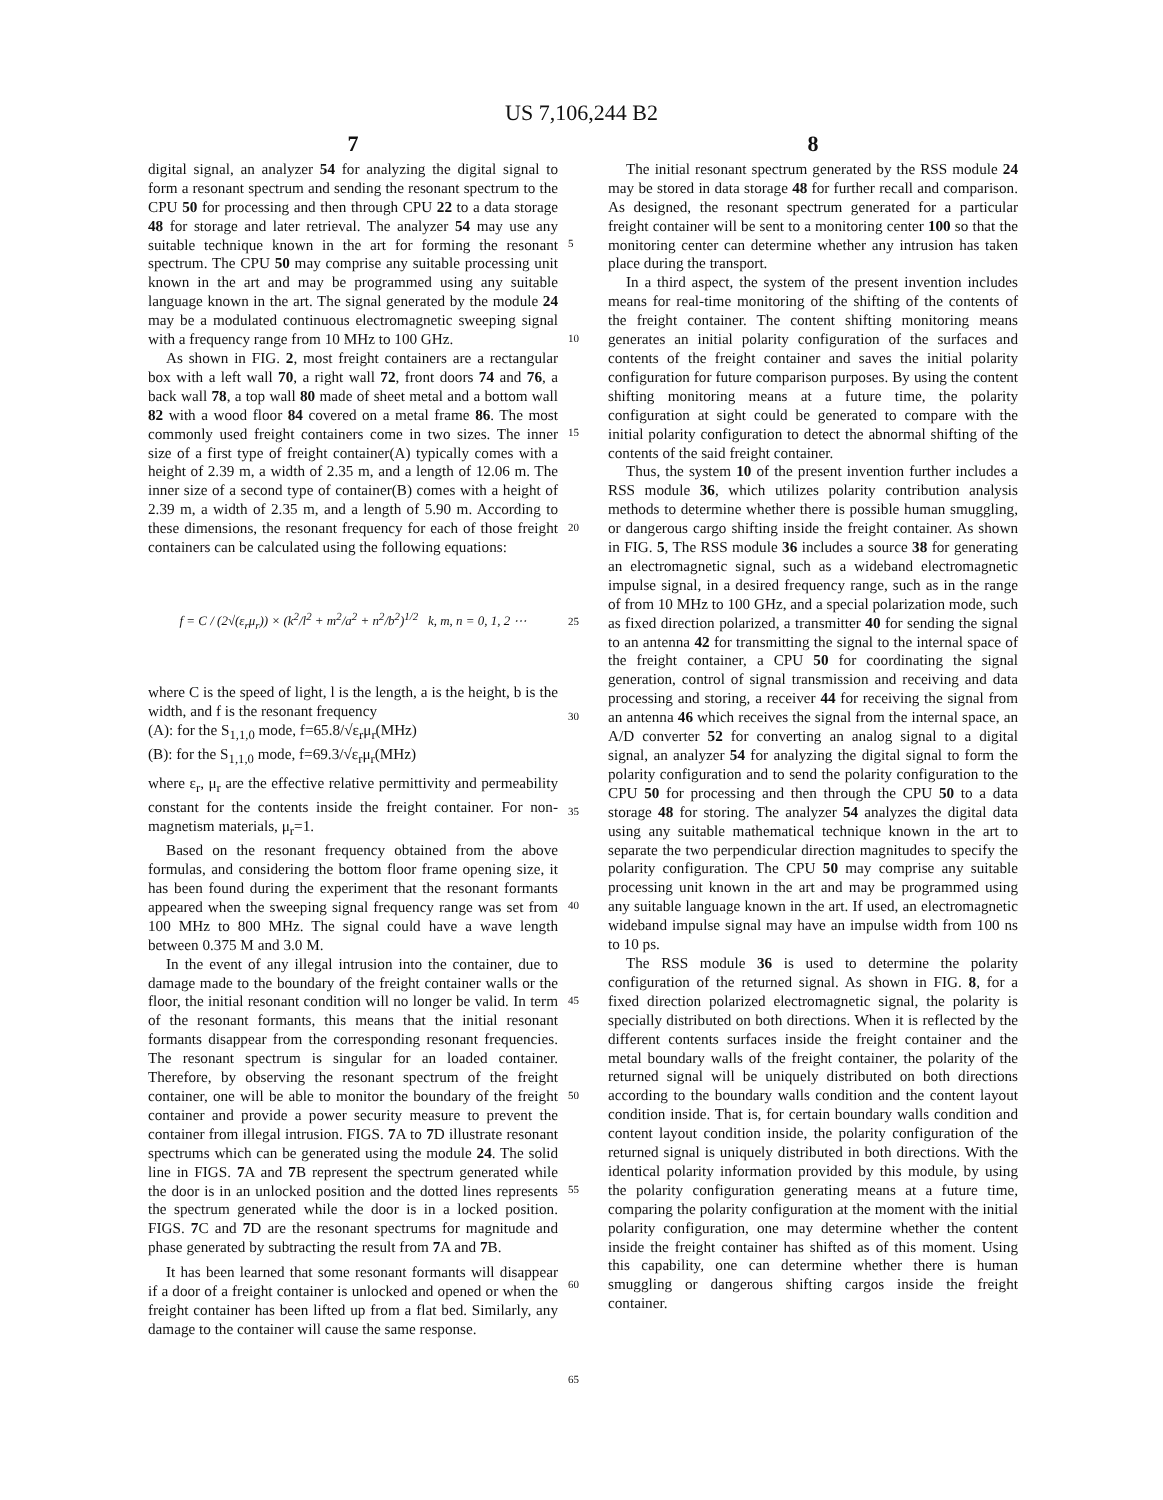US 7,106,244 B2
7
digital signal, an analyzer 54 for analyzing the digital signal to form a resonant spectrum and sending the resonant spectrum to the CPU 50 for processing and then through CPU 22 to a data storage 48 for storage and later retrieval. The analyzer 54 may use any suitable technique known in the art for forming the resonant spectrum. The CPU 50 may comprise any suitable processing unit known in the art and may be programmed using any suitable language known in the art. The signal generated by the module 24 may be a modulated continuous electromagnetic sweeping signal with a frequency range from 10 MHz to 100 GHz.
As shown in FIG. 2, most freight containers are a rectangular box with a left wall 70, a right wall 72, front doors 74 and 76, a back wall 78, a top wall 80 made of sheet metal and a bottom wall 82 with a wood floor 84 covered on a metal frame 86. The most commonly used freight containers come in two sizes. The inner size of a first type of freight container(A) typically comes with a height of 2.39 m, a width of 2.35 m, and a length of 12.06 m. The inner size of a second type of container(B) comes with a height of 2.39 m, a width of 2.35 m, and a length of 5.90 m. According to these dimensions, the resonant frequency for each of those freight containers can be calculated using the following equations:
f = C / (2√(ε<sub>r</sub>μ<sub>r</sub>)) × (k<sup>2</sup>/l<sup>2</sup> + m<sup>2</sup>/a<sup>2</sup> + n<sup>2</sup>/b<sup>2</sup>)<sup>1/2</sup> k, m, n = 0, 1, 2 ⋯
where C is the speed of light, l is the length, a is the height, b is the width, and f is the resonant frequency
(A): for the S<sub>1,1,0</sub> mode, f=65.8/√ε<sub>r</sub>μ<sub>r</sub>(MHz)
(B): for the S<sub>1,1,0</sub> mode, f=69.3/√ε<sub>r</sub>μ<sub>r</sub>(MHz)
where ε<sub>r</sub>, μ<sub>r</sub> are the effective relative permittivity and permeability constant for the contents inside the freight container. For non-magnetism materials, μ<sub>r</sub>=1.
Based on the resonant frequency obtained from the above formulas, and considering the bottom floor frame opening size, it has been found during the experiment that the resonant formants appeared when the sweeping signal frequency range was set from 100 MHz to 800 MHz. The signal could have a wave length between 0.375 M and 3.0 M.
In the event of any illegal intrusion into the container, due to damage made to the boundary of the freight container walls or the floor, the initial resonant condition will no longer be valid. In term of the resonant formants, this means that the initial resonant formants disappear from the corresponding resonant frequencies. The resonant spectrum is singular for an loaded container. Therefore, by observing the resonant spectrum of the freight container, one will be able to monitor the boundary of the freight container and provide a power security measure to prevent the container from illegal intrusion. FIGS. 7 A to 7 D illustrate resonant spectrums which can be generated using the module 24. The solid line in FIGS. 7 A and 7 B represent the spectrum generated while the door is in an unlocked position and the dotted lines represents the spectrum generated while the door is in a locked position. FIGS. 7 C and 7 D are the resonant spectrums for magnitude and phase generated by subtracting the result from 7 A and 7 B.
It has been learned that some resonant formants will disappear if a door of a freight container is unlocked and opened or when the freight container has been lifted up from a flat bed. Similarly, any damage to the container will cause the same response.
8
The initial resonant spectrum generated by the RSS module 24 may be stored in data storage 48 for further recall and comparison. As designed, the resonant spectrum generated for a particular freight container will be sent to a monitoring center 100 so that the monitoring center can determine whether any intrusion has taken place during the transport.
In a third aspect, the system of the present invention includes means for real-time monitoring of the shifting of the contents of the freight container. The content shifting monitoring means generates an initial polarity configuration of the surfaces and contents of the freight container and saves the initial polarity configuration for future comparison purposes. By using the content shifting monitoring means at a future time, the polarity configuration at sight could be generated to compare with the initial polarity configuration to detect the abnormal shifting of the contents of the said freight container.
Thus, the system 10 of the present invention further includes a RSS module 36, which utilizes polarity contribution analysis methods to determine whether there is possible human smuggling, or dangerous cargo shifting inside the freight container. As shown in FIG. 5, The RSS module 36 includes a source 38 for generating an electromagnetic signal, such as a wideband electromagnetic impulse signal, in a desired frequency range, such as in the range of from 10 MHz to 100 GHz, and a special polarization mode, such as fixed direction polarized, a transmitter 40 for sending the signal to an antenna 42 for transmitting the signal to the internal space of the freight container, a CPU 50 for coordinating the signal generation, control of signal transmission and receiving and data processing and storing, a receiver 44 for receiving the signal from an antenna 46 which receives the signal from the internal space, an A/D converter 52 for converting an analog signal to a digital signal, an analyzer 54 for analyzing the digital signal to form the polarity configuration and to send the polarity configuration to the CPU 50 for processing and then through the CPU 50 to a data storage 48 for storing. The analyzer 54 analyzes the digital data using any suitable mathematical technique known in the art to separate the two perpendicular direction magnitudes to specify the polarity configuration. The CPU 50 may comprise any suitable processing unit known in the art and may be programmed using any suitable language known in the art. If used, an electromagnetic wideband impulse signal may have an impulse width from 100 ns to 10 ps.
The RSS module 36 is used to determine the polarity configuration of the returned signal. As shown in FIG. 8, for a fixed direction polarized electromagnetic signal, the polarity is specially distributed on both directions. When it is reflected by the different contents surfaces inside the freight container and the metal boundary walls of the freight container, the polarity of the returned signal will be uniquely distributed on both directions according to the boundary walls condition and the content layout condition inside. That is, for certain boundary walls condition and content layout condition inside, the polarity configuration of the returned signal is uniquely distributed in both directions. With the identical polarity information provided by this module, by using the polarity configuration generating means at a future time, comparing the polarity configuration at the moment with the initial polarity configuration, one may determine whether the content inside the freight container has shifted as of this moment. Using this capability, one can determine whether there is human smuggling or dangerous shifting cargos inside the freight container.
5
10
15
20
25
30
35
40
45
50
55
60
65